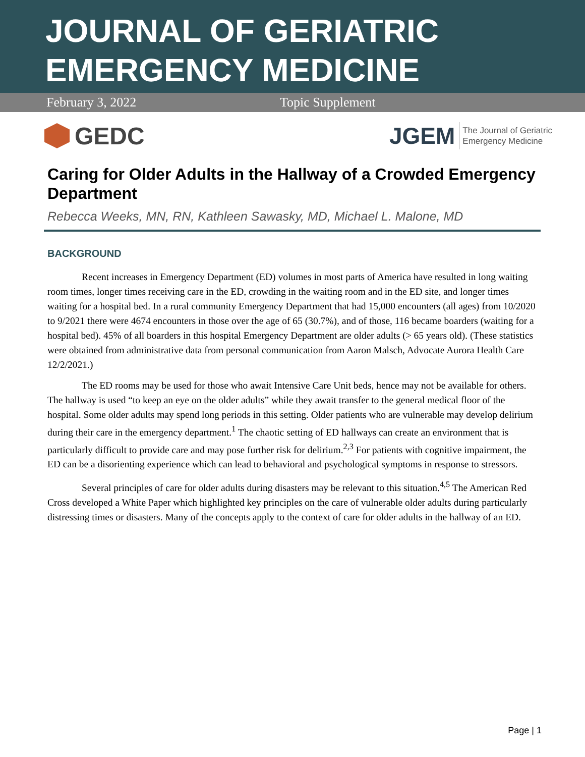JOURNAL OF GERIATRIC
EMERGENCY MEDICINE
February 3, 2022 Topic Supplement
GEDC
JGEM The Journal of Geriatric
Emergency Medicine
Caring for Older Adults in the Hallway of a Crowded Emergency Department
Rebecca Weeks, MN, RN, Kathleen Sawasky, MD, Michael L. Malone, MD
BACKGROUND
Recent increases in Emergency Department (ED) volumes in most parts of America have resulted in long waiting room times, longer times receiving care in the ED, crowding in the waiting room and in the ED site, and longer times waiting for a hospital bed. In a rural community Emergency Department that had 15,000 encounters (all ages) from 10/2020 to 9/2021 there were 4674 encounters in those over the age of 65 (30.7%), and of those, 116 became boarders (waiting for a hospital bed). 45% of all boarders in this hospital Emergency Department are older adults (> 65 years old). (These statistics were obtained from administrative data from personal communication from Aaron Malsch, Advocate Aurora Health Care 12/2/2021.)
The ED rooms may be used for those who await Intensive Care Unit beds, hence may not be available for others. The hallway is used “to keep an eye on the older adults” while they await transfer to the general medical floor of the hospital. Some older adults may spend long periods in this setting. Older patients who are vulnerable may develop delirium during their care in the emergency department.<sup>1</sup> The chaotic setting of ED hallways can create an environment that is particularly difficult to provide care and may pose further risk for delirium.<sup>2,3</sup> For patients with cognitive impairment, the ED can be a disorienting experience which can lead to behavioral and psychological symptoms in response to stressors.
Several principles of care for older adults during disasters may be relevant to this situation.<sup>4,5</sup> The American Red Cross developed a White Paper which highlighted key principles on the care of vulnerable older adults during particularly distressing times or disasters. Many of the concepts apply to the context of care for older adults in the hallway of an ED.
Page | 1